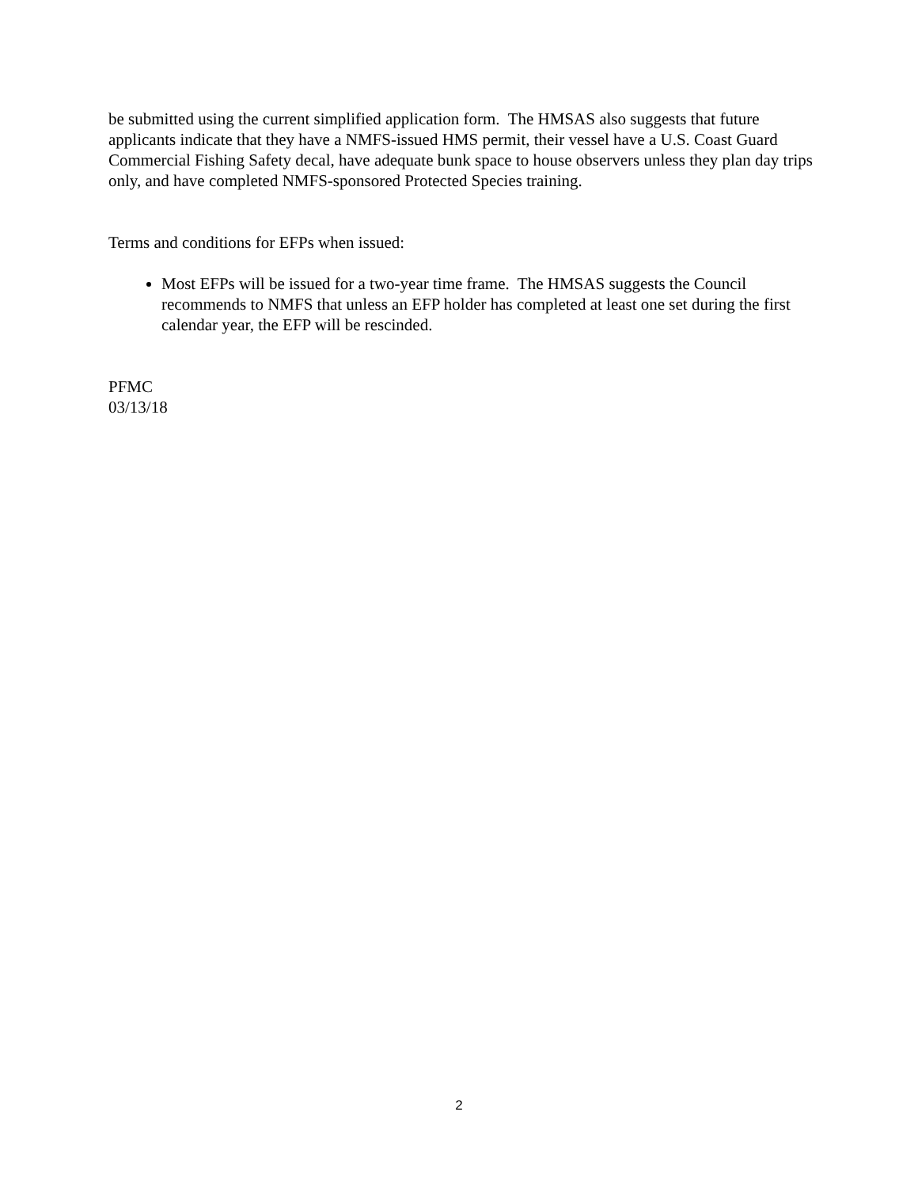be submitted using the current simplified application form. The HMSAS also suggests that future applicants indicate that they have a NMFS-issued HMS permit, their vessel have a U.S. Coast Guard Commercial Fishing Safety decal, have adequate bunk space to house observers unless they plan day trips only, and have completed NMFS-sponsored Protected Species training.
Terms and conditions for EFPs when issued:
Most EFPs will be issued for a two-year time frame. The HMSAS suggests the Council recommends to NMFS that unless an EFP holder has completed at least one set during the first calendar year, the EFP will be rescinded.
PFMC
03/13/18
2